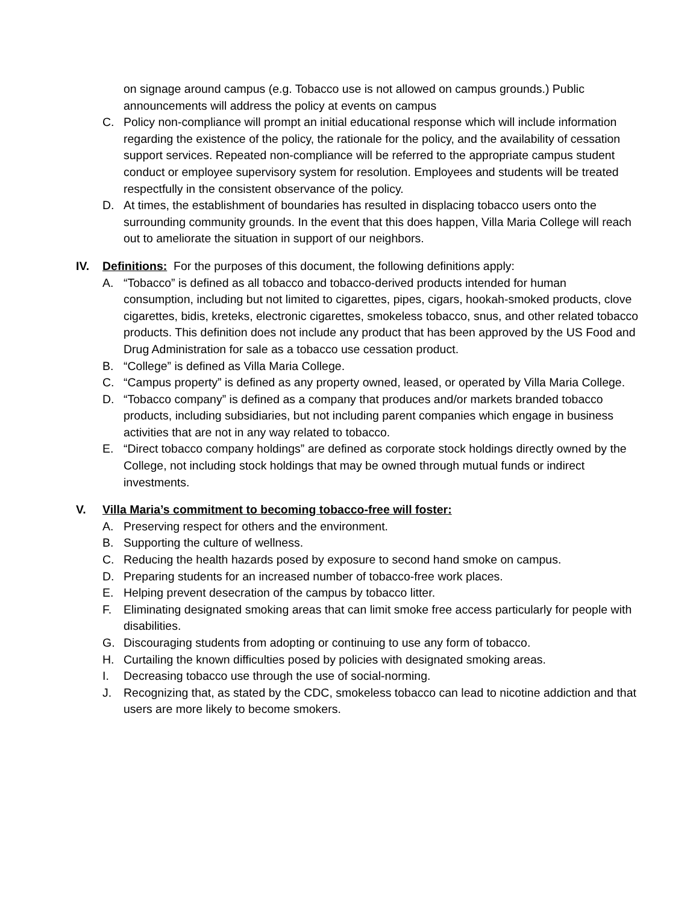on signage around campus (e.g. Tobacco use is not allowed on campus grounds.) Public announcements will address the policy at events on campus
C. Policy non-compliance will prompt an initial educational response which will include information regarding the existence of the policy, the rationale for the policy, and the availability of cessation support services. Repeated non-compliance will be referred to the appropriate campus student conduct or employee supervisory system for resolution. Employees and students will be treated respectfully in the consistent observance of the policy.
D. At times, the establishment of boundaries has resulted in displacing tobacco users onto the surrounding community grounds. In the event that this does happen, Villa Maria College will reach out to ameliorate the situation in support of our neighbors.
IV. Definitions: For the purposes of this document, the following definitions apply:
A. “Tobacco” is defined as all tobacco and tobacco-derived products intended for human consumption, including but not limited to cigarettes, pipes, cigars, hookah-smoked products, clove cigarettes, bidis, kreteks, electronic cigarettes, smokeless tobacco, snus, and other related tobacco products. This definition does not include any product that has been approved by the US Food and Drug Administration for sale as a tobacco use cessation product.
B. “College” is defined as Villa Maria College.
C. “Campus property” is defined as any property owned, leased, or operated by Villa Maria College.
D. “Tobacco company” is defined as a company that produces and/or markets branded tobacco products, including subsidiaries, but not including parent companies which engage in business activities that are not in any way related to tobacco.
E. “Direct tobacco company holdings” are defined as corporate stock holdings directly owned by the College, not including stock holdings that may be owned through mutual funds or indirect investments.
V. Villa Maria’s commitment to becoming tobacco-free will foster:
A. Preserving respect for others and the environment.
B. Supporting the culture of wellness.
C. Reducing the health hazards posed by exposure to second hand smoke on campus.
D. Preparing students for an increased number of tobacco-free work places.
E. Helping prevent desecration of the campus by tobacco litter.
F. Eliminating designated smoking areas that can limit smoke free access particularly for people with disabilities.
G. Discouraging students from adopting or continuing to use any form of tobacco.
H. Curtailing the known difficulties posed by policies with designated smoking areas.
I. Decreasing tobacco use through the use of social-norming.
J. Recognizing that, as stated by the CDC, smokeless tobacco can lead to nicotine addiction and that users are more likely to become smokers.